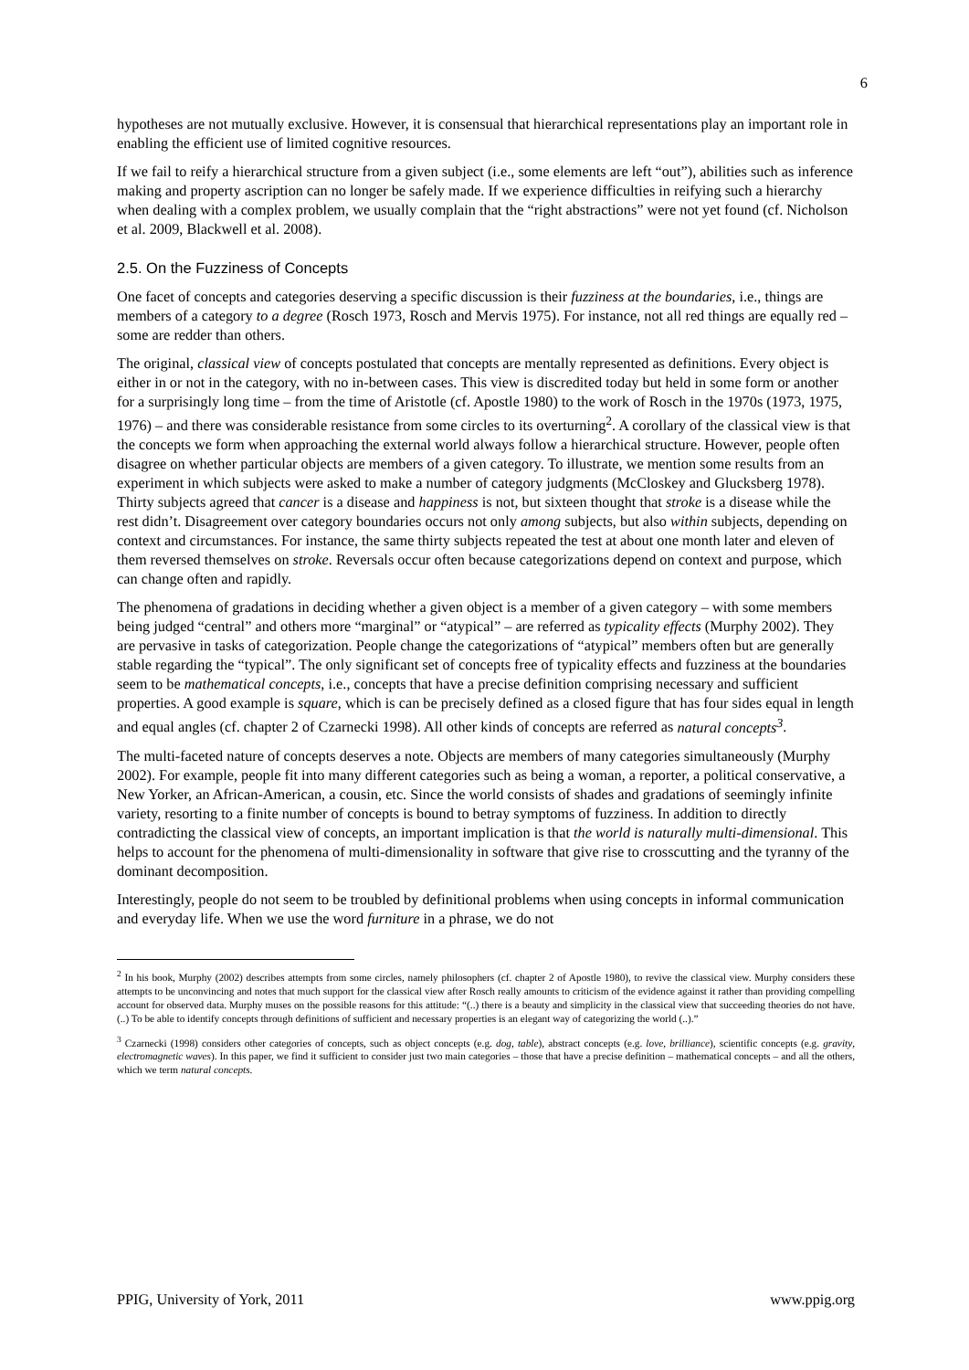6
hypotheses are not mutually exclusive. However, it is consensual that hierarchical representations play an important role in enabling the efficient use of limited cognitive resources.
If we fail to reify a hierarchical structure from a given subject (i.e., some elements are left “out”), abilities such as inference making and property ascription can no longer be safely made. If we experience difficulties in reifying such a hierarchy when dealing with a complex problem, we usually complain that the “right abstractions” were not yet found (cf. Nicholson et al. 2009, Blackwell et al. 2008).
2.5. On the Fuzziness of Concepts
One facet of concepts and categories deserving a specific discussion is their fuzziness at the boundaries, i.e., things are members of a category to a degree (Rosch 1973, Rosch and Mervis 1975). For instance, not all red things are equally red – some are redder than others.
The original, classical view of concepts postulated that concepts are mentally represented as definitions. Every object is either in or not in the category, with no in-between cases. This view is discredited today but held in some form or another for a surprisingly long time – from the time of Aristotle (cf. Apostle 1980) to the work of Rosch in the 1970s (1973, 1975, 1976) – and there was considerable resistance from some circles to its overturning<sup>2</sup>. A corollary of the classical view is that the concepts we form when approaching the external world always follow a hierarchical structure. However, people often disagree on whether particular objects are members of a given category. To illustrate, we mention some results from an experiment in which subjects were asked to make a number of category judgments (McCloskey and Glucksberg 1978). Thirty subjects agreed that cancer is a disease and happiness is not, but sixteen thought that stroke is a disease while the rest didn’t. Disagreement over category boundaries occurs not only among subjects, but also within subjects, depending on context and circumstances. For instance, the same thirty subjects repeated the test at about one month later and eleven of them reversed themselves on stroke. Reversals occur often because categorizations depend on context and purpose, which can change often and rapidly.
The phenomena of gradations in deciding whether a given object is a member of a given category – with some members being judged “central” and others more “marginal” or “atypical” – are referred as typicality effects (Murphy 2002). They are pervasive in tasks of categorization. People change the categorizations of “atypical” members often but are generally stable regarding the “typical”. The only significant set of concepts free of typicality effects and fuzziness at the boundaries seem to be mathematical concepts, i.e., concepts that have a precise definition comprising necessary and sufficient properties. A good example is square, which is can be precisely defined as a closed figure that has four sides equal in length and equal angles (cf. chapter 2 of Czarnecki 1998). All other kinds of concepts are referred as natural concepts<sup>3</sup>.
The multi-faceted nature of concepts deserves a note. Objects are members of many categories simultaneously (Murphy 2002). For example, people fit into many different categories such as being a woman, a reporter, a political conservative, a New Yorker, an African-American, a cousin, etc. Since the world consists of shades and gradations of seemingly infinite variety, resorting to a finite number of concepts is bound to betray symptoms of fuzziness. In addition to directly contradicting the classical view of concepts, an important implication is that the world is naturally multi-dimensional. This helps to account for the phenomena of multi-dimensionality in software that give rise to crosscutting and the tyranny of the dominant decomposition.
Interestingly, people do not seem to be troubled by definitional problems when using concepts in informal communication and everyday life. When we use the word furniture in a phrase, we do not
<sup>2</sup> In his book, Murphy (2002) describes attempts from some circles, namely philosophers (cf. chapter 2 of Apostle 1980), to revive the classical view. Murphy considers these attempts to be unconvincing and notes that much support for the classical view after Rosch really amounts to criticism of the evidence against it rather than providing compelling account for observed data. Murphy muses on the possible reasons for this attitude: “(..) there is a beauty and simplicity in the classical view that succeeding theories do not have. (..) To be able to identify concepts through definitions of sufficient and necessary properties is an elegant way of categorizing the world (..).”
<sup>3</sup> Czarnecki (1998) considers other categories of concepts, such as object concepts (e.g. dog, table), abstract concepts (e.g. love, brilliance), scientific concepts (e.g. gravity, electromagnetic waves). In this paper, we find it sufficient to consider just two main categories – those that have a precise definition – mathematical concepts – and all the others, which we term natural concepts.
PPIG, University of York, 2011 www.ppig.org